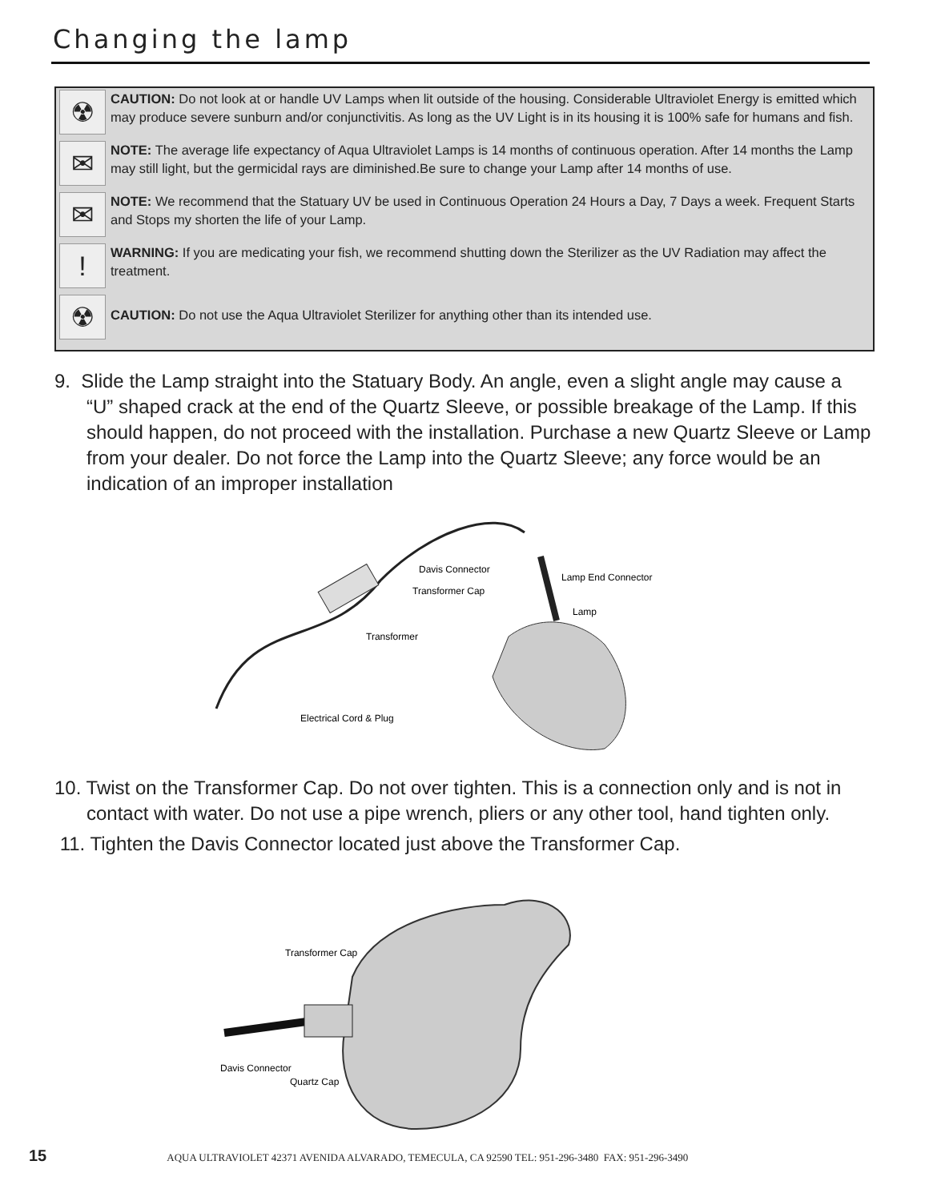Changing the lamp
☢
CAUTION: Do not look at or handle UV Lamps when lit outside of the housing. Considerable Ultraviolet Energy is emitted which may produce severe sunburn and/or conjunctivitis. As long as the UV Light is in its housing it is 100% safe for humans and fish.
✉
NOTE: The average life expectancy of Aqua Ultraviolet Lamps is 14 months of continuous operation. After 14 months the Lamp may still light, but the germicidal rays are diminished.Be sure to change your Lamp after 14 months of use.
✉
NOTE: We recommend that the Statuary UV be used in Continuous Operation 24 Hours a Day, 7 Days a week. Frequent Starts and Stops my shorten the life of your Lamp.
!
WARNING: If you are medicating your fish, we recommend shutting down the Sterilizer as the UV Radiation may affect the treatment.
☢
CAUTION: Do not use the Aqua Ultraviolet Sterilizer for anything other than its intended use.
9. Slide the Lamp straight into the Statuary Body. An angle, even a slight angle may cause a “U” shaped crack at the end of the Quartz Sleeve, or possible breakage of the Lamp. If this should happen, do not proceed with the installation. Purchase a new Quartz Sleeve or Lamp from your dealer. Do not force the Lamp into the Quartz Sleeve; any force would be an indication of an improper installation
Davis Connector
Transformer Cap
Lamp End Connector
Lamp
Transformer
Electrical Cord & Plug
10. Twist on the Transformer Cap. Do not over tighten. This is a connection only and is not in contact with water. Do not use a pipe wrench, pliers or any other tool, hand tighten only.
11. Tighten the Davis Connector located just above the Transformer Cap.
Transformer Cap
Davis Connector
Quartz Cap
15 AQUA ULTRAVIOLET 42371 AVENIDA ALVARADO, TEMECULA, CA 92590 TEL: 951-296-3480 FAX: 951-296-3490